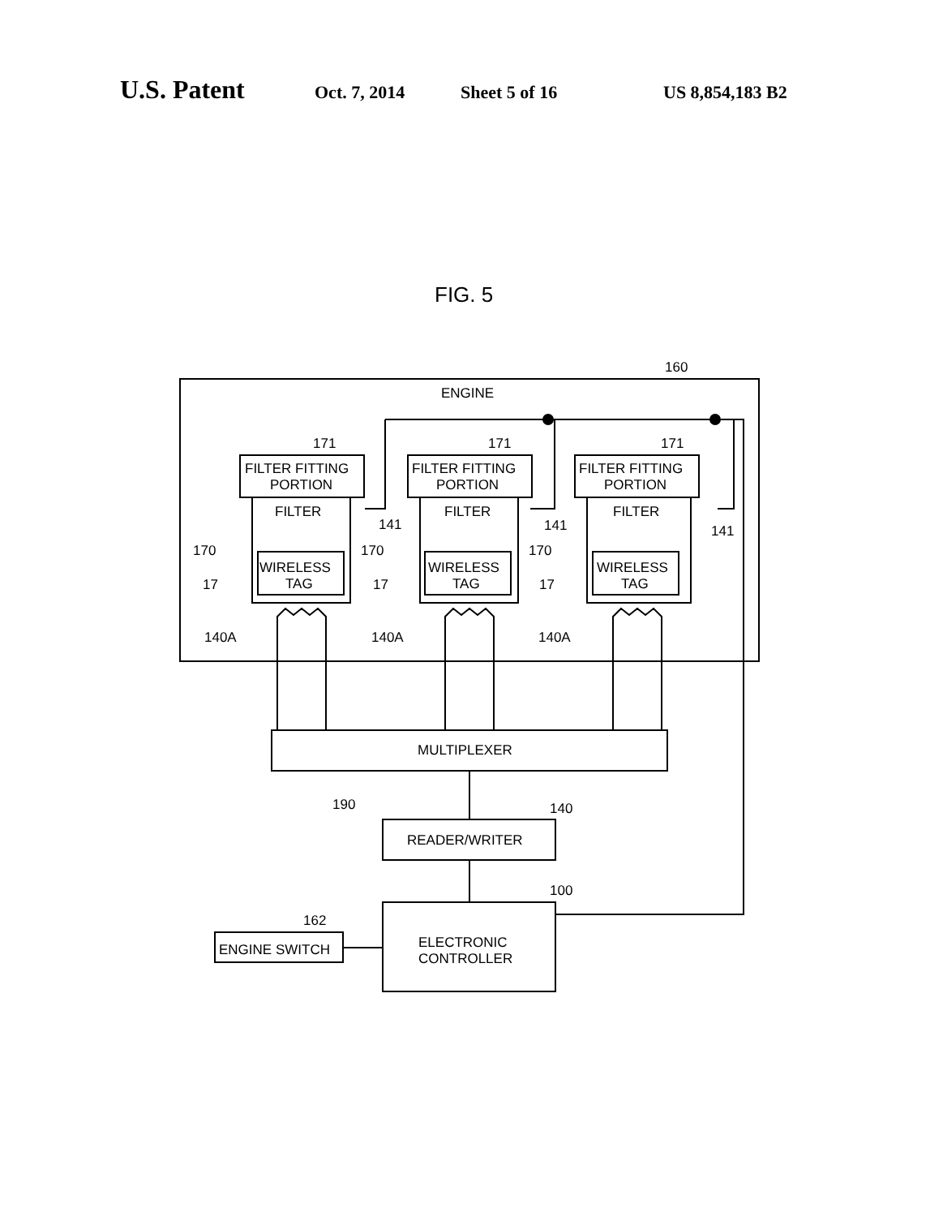U.S. Patent Oct. 7, 2014 Sheet 5 of 16 US 8,854,183 B2
FIG. 5
ENGINE
160
FILTER FITTING
PORTION
FILTER
WIRELESS
TAG
FILTER FITTING
PORTION
FILTER
WIRELESS
TAG
FILTER FITTING
PORTION
FILTER
WIRELESS
TAG
171
171
171
141
141
141
170
170
170
17
17
17
140A
140A
140A
MULTIPLEXER
190
READER/WRITER
140
ELECTRONIC
CONTROLLER
100
ENGINE SWITCH
162